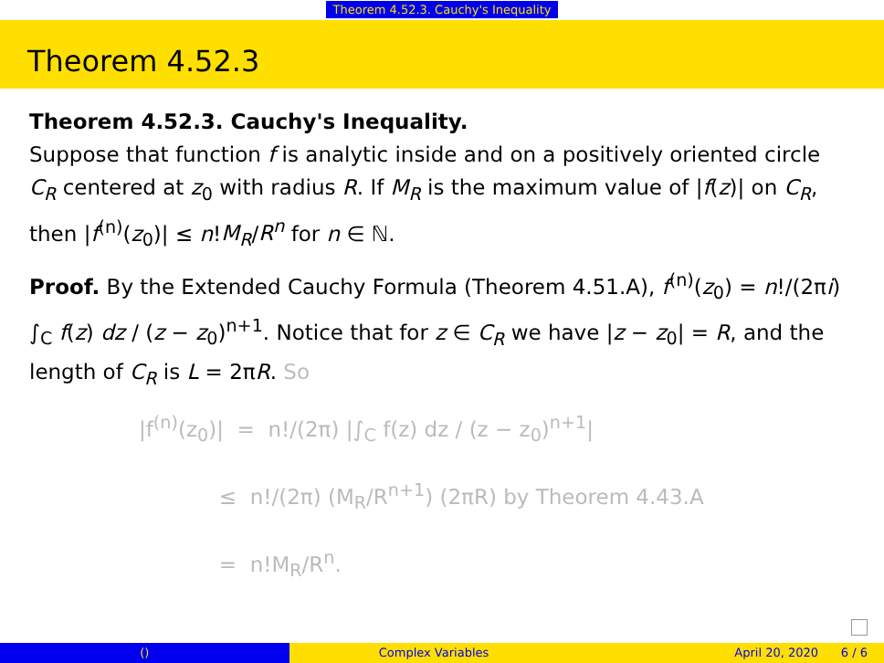Theorem 4.52.3. Cauchy's Inequality
Theorem 4.52.3
Theorem 4.52.3. Cauchy's Inequality.
Suppose that function f is analytic inside and on a positively oriented circle C<sub>R</sub> centered at z<sub>0</sub> with radius R. If M<sub>R</sub> is the maximum value of |f(z)| on C<sub>R</sub>, then |f<sup>(n)</sup>(z<sub>0</sub>)| ≤ n!M<sub>R</sub>/R<sup>n</sup> for n ∈ ℕ.
Proof. By the Extended Cauchy Formula (Theorem 4.51.A), f<sup>(n)</sup>(z<sub>0</sub>) = n!/(2πi) ∫<sub>C</sub> f(z) dz / (z − z<sub>0</sub>)<sup>n+1</sup>. Notice that for z ∈ C<sub>R</sub> we have |z − z<sub>0</sub>| = R, and the length of C<sub>R</sub> is L = 2πR. So
|f<sup>(n)</sup>(z<sub>0</sub>)| = n!/(2π) |∫<sub>C</sub> f(z) dz / (z − z<sub>0</sub>)<sup>n+1</sup>|
≤ n!/(2π) (M<sub>R</sub>/R<sup>n+1</sup>) (2πR) by Theorem 4.43.A
= n!M<sub>R</sub>/R<sup>n</sup>.
() Complex Variables April 20, 2020 6 / 6